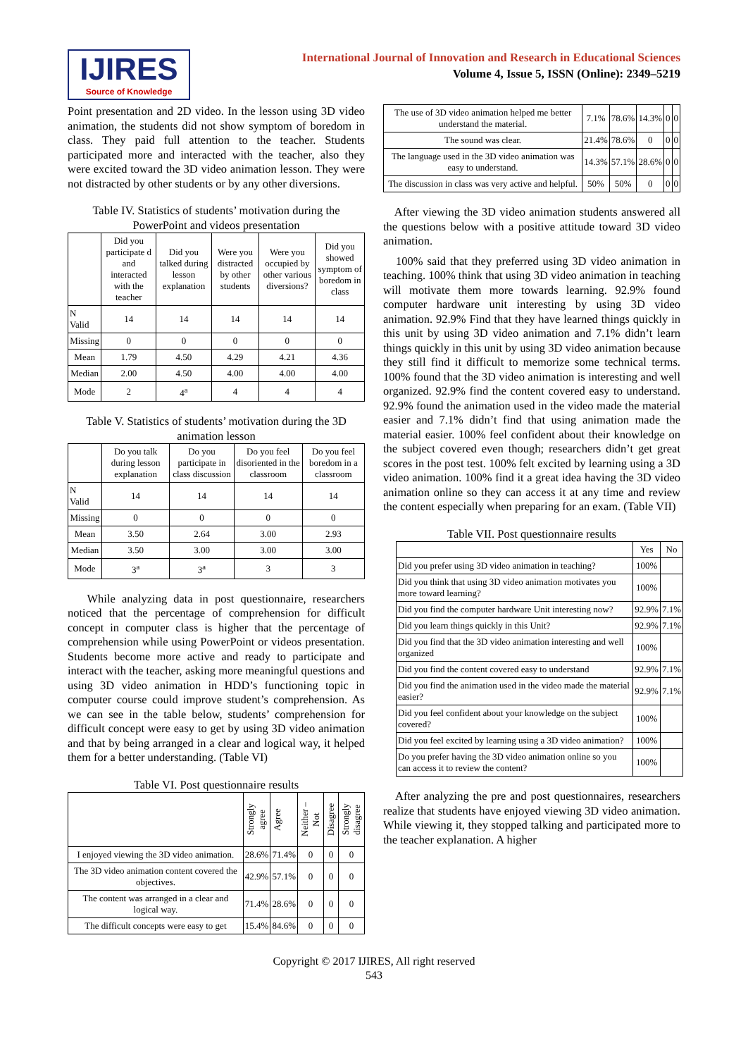IJIRES
Source of Knowledge
International Journal of Innovation and Research in Educational Sciences
Volume 4, Issue 5, ISSN (Online): 2349–5219
Point presentation and 2D video. In the lesson using 3D video animation, the students did not show symptom of boredom in class. They paid full attention to the teacher. Students participated more and interacted with the teacher, also they were excited toward the 3D video animation lesson. They were not distracted by other students or by any other diversions.
Table IV. Statistics of students’ motivation during the PowerPoint and videos presentation
| | Did you participate d and interacted with the teacher | Did you talked during lesson explanation | Were you distracted by other students | Were you occupied by other various diversions? | Did you showed symptom of boredom in class |
| --- | --- | --- | --- | --- | --- |
| N Valid | 14 | 14 | 14 | 14 | 14 |
| Missing | 0 | 0 | 0 | 0 | 0 |
| Mean | 1.79 | 4.50 | 4.29 | 4.21 | 4.36 |
| Median | 2.00 | 4.50 | 4.00 | 4.00 | 4.00 |
| Mode | 2 | 4<sup>a</sup> | 4 | 4 | 4 |
Table V. Statistics of students’ motivation during the 3D animation lesson
| | Do you talk during lesson explanation | Do you participate in class discussion | Do you feel disoriented in the classroom | Do you feel boredom in a classroom |
| --- | --- | --- | --- | --- |
| N Valid | 14 | 14 | 14 | 14 |
| Missing | 0 | 0 | 0 | 0 |
| Mean | 3.50 | 2.64 | 3.00 | 2.93 |
| Median | 3.50 | 3.00 | 3.00 | 3.00 |
| Mode | 3<sup>a</sup> | 3<sup>a</sup> | 3 | 3 |
While analyzing data in post questionnaire, researchers noticed that the percentage of comprehension for difficult concept in computer class is higher that the percentage of comprehension while using PowerPoint or videos presentation. Students become more active and ready to participate and interact with the teacher, asking more meaningful questions and using 3D video animation in HDD’s functioning topic in computer course could improve student’s comprehension. As we can see in the table below, students’ comprehension for difficult concept were easy to get by using 3D video animation and that by being arranged in a clear and logical way, it helped them for a better understanding. (Table VI)
Table VI. Post questionnaire results
| | Strongly agree | Agree | Neither – Not | Disagree | Strongly disagree |
| --- | --- | --- | --- | --- | --- |
| I enjoyed viewing the 3D video animation. | 28.6% | 71.4% | 0 | 0 | 0 |
| The 3D video animation content covered the objectives. | 42.9% | 57.1% | 0 | 0 | 0 |
| The content was arranged in a clear and logical way. | 71.4% | 28.6% | 0 | 0 | 0 |
| The difficult concepts were easy to get | 15.4% | 84.6% | 0 | 0 | 0 |
| The use of 3D video animation helped me better understand the material. | 7.1% | 78.6% | 14.3% | 0 | 0 |
| The sound was clear. | 21.4% | 78.6% | 0 | 0 | 0 |
| The language used in the 3D video animation was easy to understand. | 14.3% | 57.1% | 28.6% | 0 | 0 |
| The discussion in class was very active and helpful. | 50% | 50% | 0 | 0 | 0 |
After viewing the 3D video animation students answered all the questions below with a positive attitude toward 3D video animation.
100% said that they preferred using 3D video animation in teaching. 100% think that using 3D video animation in teaching will motivate them more towards learning. 92.9% found computer hardware unit interesting by using 3D video animation. 92.9% Find that they have learned things quickly in this unit by using 3D video animation and 7.1% didn’t learn things quickly in this unit by using 3D video animation because they still find it difficult to memorize some technical terms. 100% found that the 3D video animation is interesting and well organized. 92.9% find the content covered easy to understand. 92.9% found the animation used in the video made the material easier and 7.1% didn’t find that using animation made the material easier. 100% feel confident about their knowledge on the subject covered even though; researchers didn’t get great scores in the post test. 100% felt excited by learning using a 3D video animation. 100% find it a great idea having the 3D video animation online so they can access it at any time and review the content especially when preparing for an exam. (Table VII)
Table VII. Post questionnaire results
| | Yes | No |
| --- | --- | --- |
| Did you prefer using 3D video animation in teaching? | 100% | |
| Did you think that using 3D video animation motivates you more toward learning? | 100% | |
| Did you find the computer hardware Unit interesting now? | 92.9% | 7.1% |
| Did you learn things quickly in this Unit? | 92.9% | 7.1% |
| Did you find that the 3D video animation interesting and well organized | 100% | |
| Did you find the content covered easy to understand | 92.9% | 7.1% |
| Did you find the animation used in the video made the material easier? | 92.9% | 7.1% |
| Did you feel confident about your knowledge on the subject covered? | 100% | |
| Did you feel excited by learning using a 3D video animation? | 100% | |
| Do you prefer having the 3D video animation online so you can access it to review the content? | 100% | |
After analyzing the pre and post questionnaires, researchers realize that students have enjoyed viewing 3D video animation. While viewing it, they stopped talking and participated more to the teacher explanation. A higher
Copyright © 2017 IJIRES, All right reserved
543